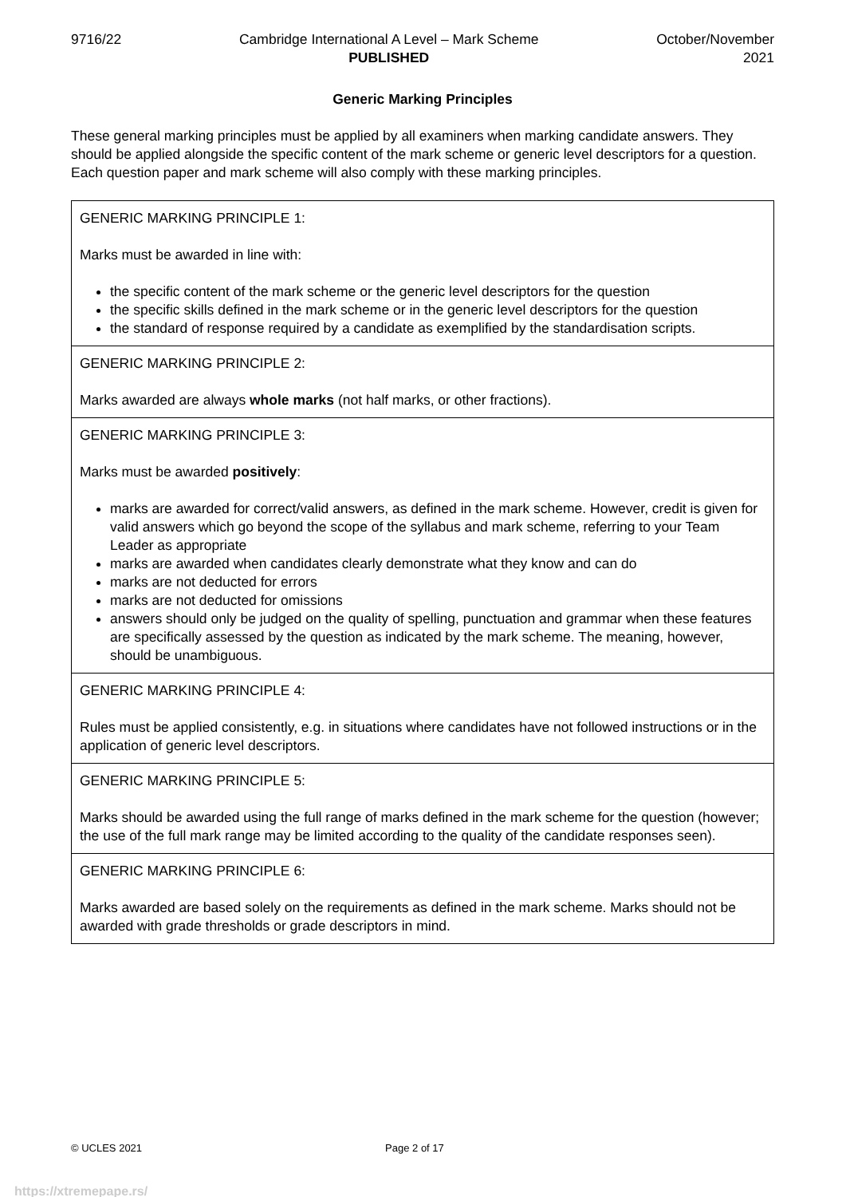9716/22 Cambridge International A Level – Mark Scheme
PUBLISHED
October/November
2021
Generic Marking Principles
These general marking principles must be applied by all examiners when marking candidate answers. They should be applied alongside the specific content of the mark scheme or generic level descriptors for a question. Each question paper and mark scheme will also comply with these marking principles.
| GENERIC MARKING PRINCIPLE 1: Marks must be awarded in line with: the specific content of the mark scheme or the generic level descriptors for the question the specific skills defined in the mark scheme or in the generic level descriptors for the question the standard of response required by a candidate as exemplified by the standardisation scripts. |
| GENERIC MARKING PRINCIPLE 2: Marks awarded are always whole marks (not half marks, or other fractions). |
| GENERIC MARKING PRINCIPLE 3: Marks must be awarded positively : marks are awarded for correct/valid answers, as defined in the mark scheme. However, credit is given for valid answers which go beyond the scope of the syllabus and mark scheme, referring to your Team Leader as appropriate marks are awarded when candidates clearly demonstrate what they know and can do marks are not deducted for errors marks are not deducted for omissions answers should only be judged on the quality of spelling, punctuation and grammar when these features are specifically assessed by the question as indicated by the mark scheme. The meaning, however, should be unambiguous. |
| GENERIC MARKING PRINCIPLE 4: Rules must be applied consistently, e.g. in situations where candidates have not followed instructions or in the application of generic level descriptors. |
| GENERIC MARKING PRINCIPLE 5: Marks should be awarded using the full range of marks defined in the mark scheme for the question (however; the use of the full mark range may be limited according to the quality of the candidate responses seen). |
| GENERIC MARKING PRINCIPLE 6: Marks awarded are based solely on the requirements as defined in the mark scheme. Marks should not be awarded with grade thresholds or grade descriptors in mind. |
© UCLES 2021 Page 2 of 17
https://xtremepape.rs/